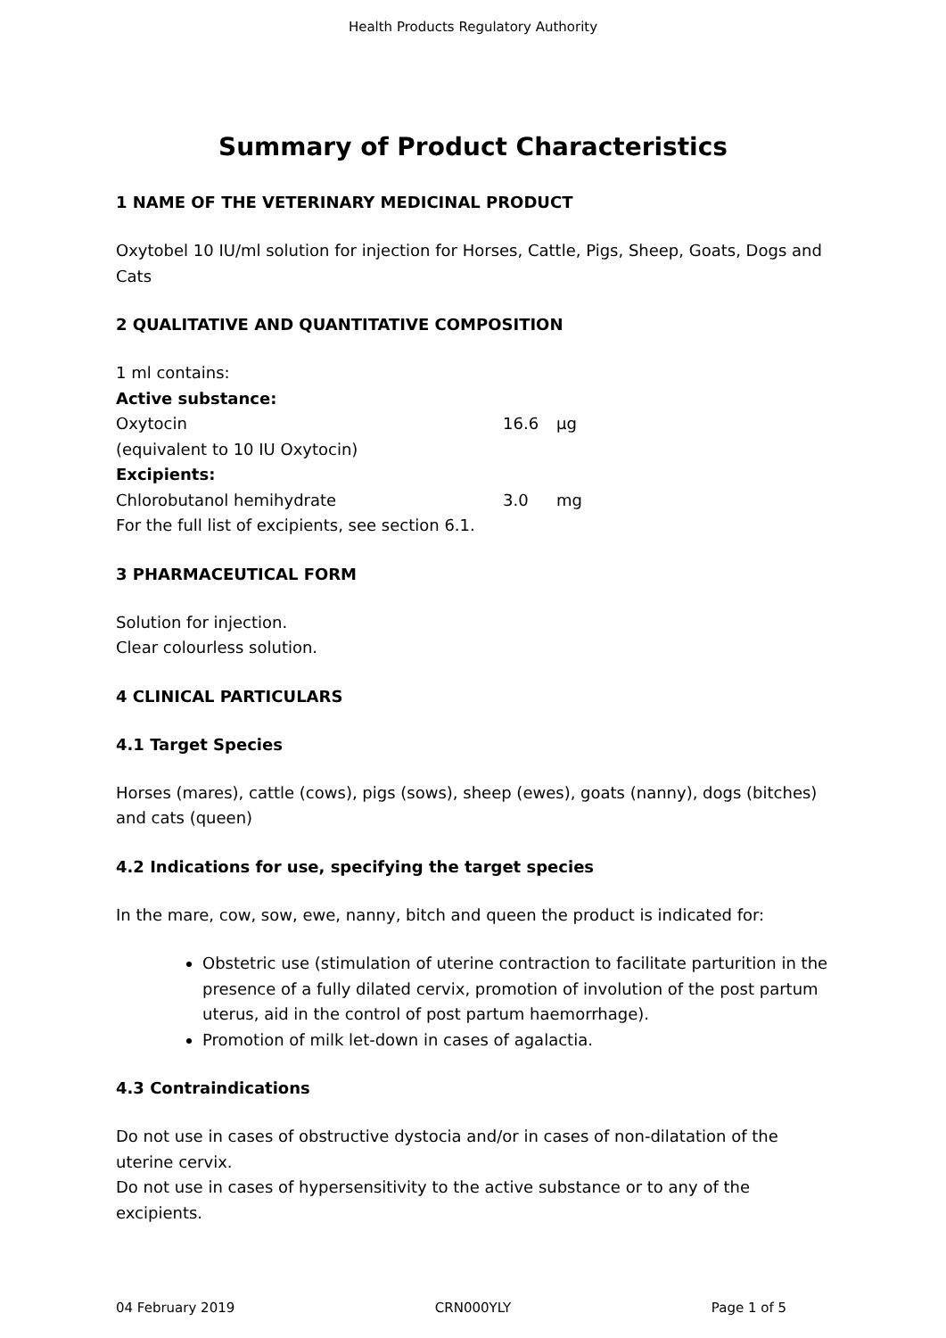Health Products Regulatory Authority
Summary of Product Characteristics
1 NAME OF THE VETERINARY MEDICINAL PRODUCT
Oxytobel 10 IU/ml solution for injection for Horses, Cattle, Pigs, Sheep, Goats, Dogs and Cats
2 QUALITATIVE AND QUANTITATIVE COMPOSITION
| 1 ml contains: | | |
| Active substance: | | |
| Oxytocin | 16.6 | µg |
| (equivalent to 10 IU Oxytocin) | | |
| Excipients: | | |
| Chlorobutanol hemihydrate | 3.0 | mg |
| For the full list of excipients, see section 6.1. | | |
3 PHARMACEUTICAL FORM
Solution for injection.
Clear colourless solution.
4 CLINICAL PARTICULARS
4.1 Target Species
Horses (mares), cattle (cows), pigs (sows), sheep (ewes), goats (nanny), dogs (bitches) and cats (queen)
4.2 Indications for use, specifying the target species
In the mare, cow, sow, ewe, nanny, bitch and queen the product is indicated for:
Obstetric use (stimulation of uterine contraction to facilitate parturition in the presence of a fully dilated cervix, promotion of involution of the post partum uterus, aid in the control of post partum haemorrhage).
Promotion of milk let-down in cases of agalactia.
4.3 Contraindications
Do not use in cases of obstructive dystocia and/or in cases of non-dilatation of the uterine cervix.
Do not use in cases of hypersensitivity to the active substance or to any of the excipients.
04 February 2019 CRN000YLY Page 1 of 5